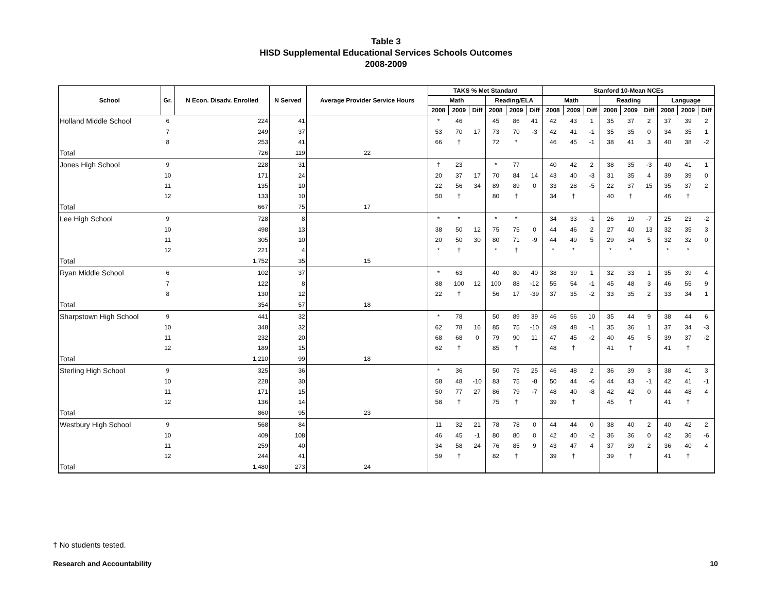Table 3
HISD Supplemental Educational Services Schools Outcomes
2008-2009
| School | Gr. | N Econ. Disadv. Enrolled | N Served | Average Provider Service Hours | TAKS % Met Standard | | | | | | Stanford 10-Mean NCEs | | | | | | | | |
| --- | --- | --- | --- | --- | --- | --- | --- | --- | --- | --- | --- | --- | --- | --- | --- | --- | --- | --- | --- |
| | | | | | Math | | | Reading/ELA | | | Math | | | Reading | | | Language | | |
| | | | | | 2008 | 2009 | Diff | 2008 | 2009 | Diff | 2008 | 2009 | Diff | 2008 | 2009 | Diff | 2008 | 2009 | Diff |
| Holland Middle School | 6 | 224 | 41 | | * | 46 | | 45 | 86 | 41 | 42 | 43 | 1 | 35 | 37 | 2 | 37 | 39 | 2 |
| | 7 | 249 | 37 | | 53 | 70 | 17 | 73 | 70 | -3 | 42 | 41 | -1 | 35 | 35 | 0 | 34 | 35 | 1 |
| | 8 | 253 | 41 | | 66 | † | | 72 | * | | 46 | 45 | -1 | 38 | 41 | 3 | 40 | 38 | -2 |
| Total | | 726 | 119 | 22 | | | | | | | | | | | | | | | |
| Jones High School | 9 | 228 | 31 | | † | 23 | | * | 77 | | 40 | 42 | 2 | 38 | 35 | -3 | 40 | 41 | 1 |
| | 10 | 171 | 24 | | 20 | 37 | 17 | 70 | 84 | 14 | 43 | 40 | -3 | 31 | 35 | 4 | 39 | 39 | 0 |
| | 11 | 135 | 10 | | 22 | 56 | 34 | 89 | 89 | 0 | 33 | 28 | -5 | 22 | 37 | 15 | 35 | 37 | 2 |
| | 12 | 133 | 10 | | 50 | † | | 80 | † | | 34 | † | | 40 | † | | 46 | † | |
| Total | | 667 | 75 | 17 | | | | | | | | | | | | | | | |
| Lee High School | 9 | 728 | 8 | | * | * | | * | * | | 34 | 33 | -1 | 26 | 19 | -7 | 25 | 23 | -2 |
| | 10 | 498 | 13 | | 38 | 50 | 12 | 75 | 75 | 0 | 44 | 46 | 2 | 27 | 40 | 13 | 32 | 35 | 3 |
| | 11 | 305 | 10 | | 20 | 50 | 30 | 80 | 71 | -9 | 44 | 49 | 5 | 29 | 34 | 5 | 32 | 32 | 0 |
| | 12 | 221 | 4 | | * | † | | * | † | | * | * | | * | * | | * | * | |
| Total | | 1,752 | 35 | 15 | | | | | | | | | | | | | | | |
| Ryan Middle School | 6 | 102 | 37 | | * | 63 | | 40 | 80 | 40 | 38 | 39 | 1 | 32 | 33 | 1 | 35 | 39 | 4 |
| | 7 | 122 | 8 | | 88 | 100 | 12 | 100 | 88 | -12 | 55 | 54 | -1 | 45 | 48 | 3 | 46 | 55 | 9 |
| | 8 | 130 | 12 | | 22 | † | | 56 | 17 | -39 | 37 | 35 | -2 | 33 | 35 | 2 | 33 | 34 | 1 |
| Total | | 354 | 57 | 18 | | | | | | | | | | | | | | | |
| Sharpstown High School | 9 | 441 | 32 | | * | 78 | | 50 | 89 | 39 | 46 | 56 | 10 | 35 | 44 | 9 | 38 | 44 | 6 |
| | 10 | 348 | 32 | | 62 | 78 | 16 | 85 | 75 | -10 | 49 | 48 | -1 | 35 | 36 | 1 | 37 | 34 | -3 |
| | 11 | 232 | 20 | | 68 | 68 | 0 | 79 | 90 | 11 | 47 | 45 | -2 | 40 | 45 | 5 | 39 | 37 | -2 |
| | 12 | 189 | 15 | | 62 | † | | 85 | † | | 48 | † | | 41 | † | | 41 | † | |
| Total | | 1,210 | 99 | 18 | | | | | | | | | | | | | | | |
| Sterling High School | 9 | 325 | 36 | | * | 36 | | 50 | 75 | 25 | 46 | 48 | 2 | 36 | 39 | 3 | 38 | 41 | 3 |
| | 10 | 228 | 30 | | 58 | 48 | -10 | 83 | 75 | -8 | 50 | 44 | -6 | 44 | 43 | -1 | 42 | 41 | -1 |
| | 11 | 171 | 15 | | 50 | 77 | 27 | 86 | 79 | -7 | 48 | 40 | -8 | 42 | 42 | 0 | 44 | 48 | 4 |
| | 12 | 136 | 14 | | 58 | † | | 75 | † | | 39 | † | | 45 | † | | 41 | † | |
| Total | | 860 | 95 | 23 | | | | | | | | | | | | | | | |
| Westbury High School | 9 | 568 | 84 | | 11 | 32 | 21 | 78 | 78 | 0 | 44 | 44 | 0 | 38 | 40 | 2 | 40 | 42 | 2 |
| | 10 | 409 | 108 | | 46 | 45 | -1 | 80 | 80 | 0 | 42 | 40 | -2 | 36 | 36 | 0 | 42 | 36 | -6 |
| | 11 | 259 | 40 | | 34 | 58 | 24 | 76 | 85 | 9 | 43 | 47 | 4 | 37 | 39 | 2 | 36 | 40 | 4 |
| | 12 | 244 | 41 | | 59 | † | | 82 | † | | 39 | † | | 39 | † | | 41 | † | |
| Total | | 1,480 | 273 | 24 | | | | | | | | | | | | | | | |
† No students tested.
Research and Accountability 10